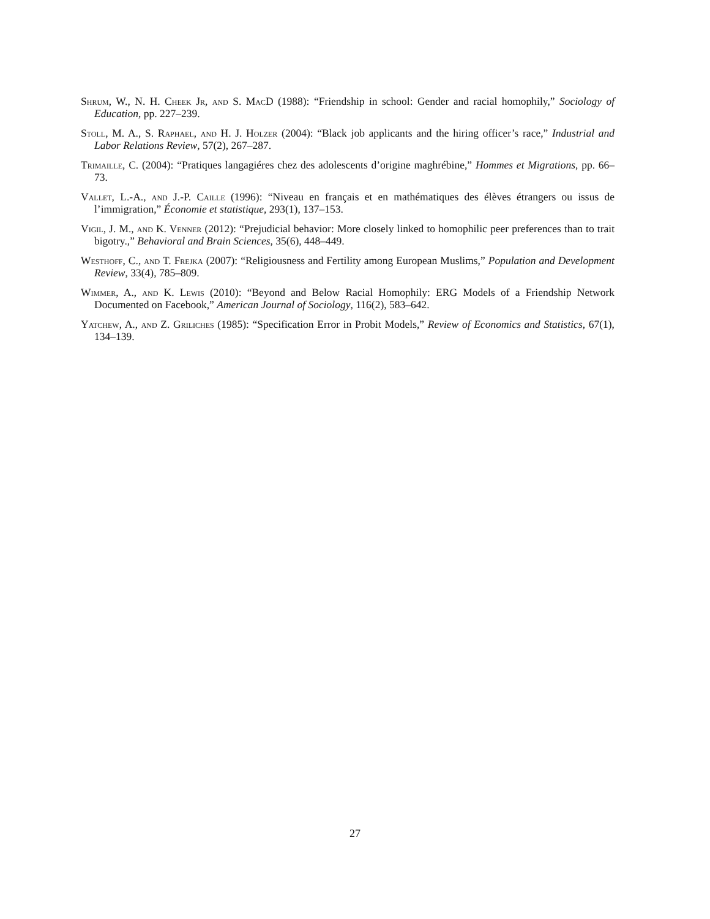Shrum, W., N. H. Cheek Jr, and S. MacD (1988): “Friendship in school: Gender and racial homophily,” Sociology of Education, pp. 227–239.
Stoll, M. A., S. Raphael, and H. J. Holzer (2004): “Black job applicants and the hiring officer’s race,” Industrial and Labor Relations Review, 57(2), 267–287.
Trimaille, C. (2004): “Pratiques langagiéres chez des adolescents d’origine maghrébine,” Hommes et Migrations, pp. 66–73.
Vallet, L.-A., and J.-P. Caille (1996): “Niveau en français et en mathématiques des élèves étrangers ou issus de l’immigration,” Économie et statistique, 293(1), 137–153.
Vigil, J. M., and K. Venner (2012): “Prejudicial behavior: More closely linked to homophilic peer preferences than to trait bigotry.,” Behavioral and Brain Sciences, 35(6), 448–449.
Westhoff, C., and T. Frejka (2007): “Religiousness and Fertility among European Muslims,” Population and Development Review, 33(4), 785–809.
Wimmer, A., and K. Lewis (2010): “Beyond and Below Racial Homophily: ERG Models of a Friendship Network Documented on Facebook,” American Journal of Sociology, 116(2), 583–642.
Yatchew, A., and Z. Griliches (1985): “Specification Error in Probit Models,” Review of Economics and Statistics, 67(1), 134–139.
27